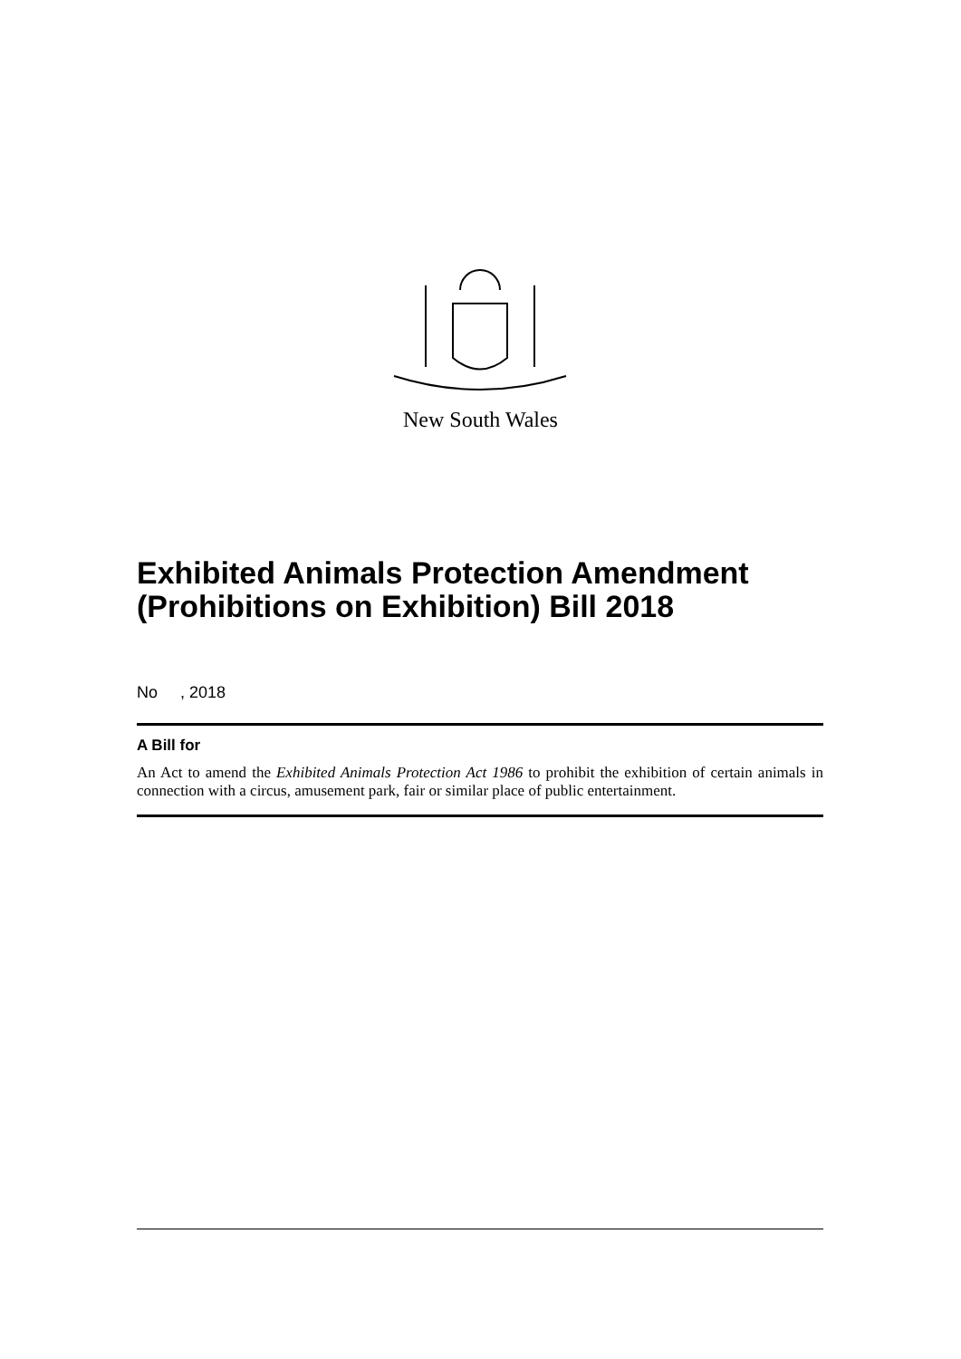New South Wales
Exhibited Animals Protection Amendment (Prohibitions on Exhibition) Bill 2018
No , 2018
A Bill for
An Act to amend the Exhibited Animals Protection Act 1986 to prohibit the exhibition of certain animals in connection with a circus, amusement park, fair or similar place of public entertainment.